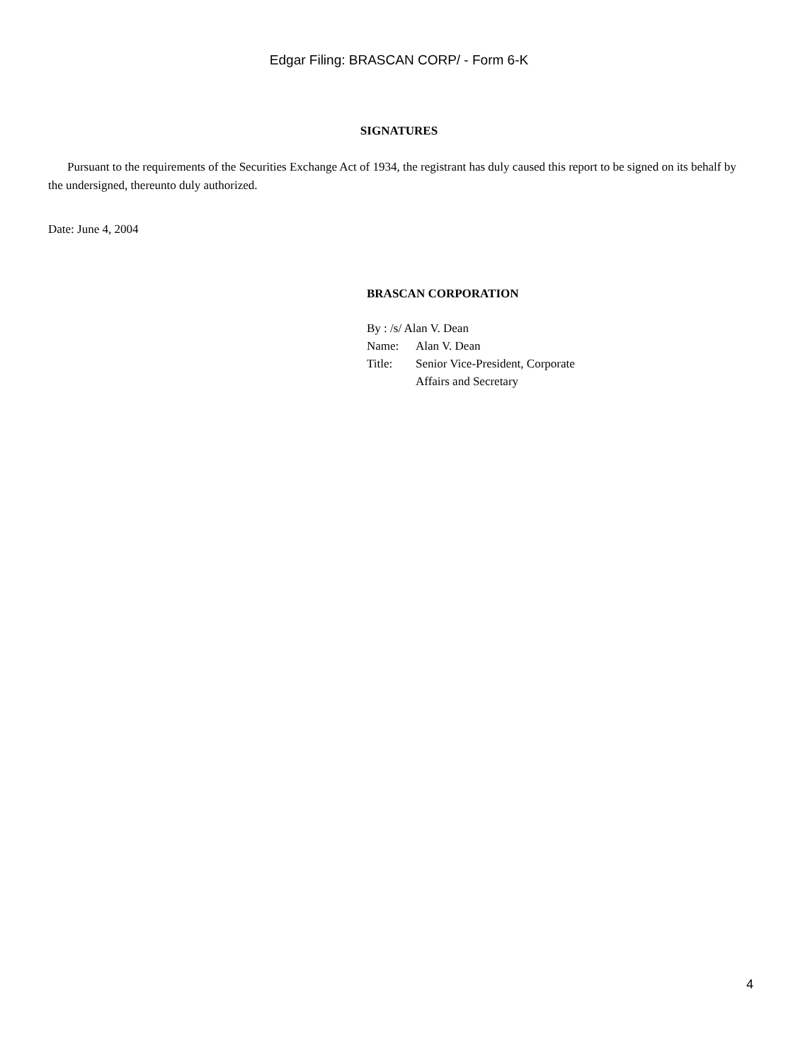Edgar Filing: BRASCAN CORP/ - Form 6-K
SIGNATURES
Pursuant to the requirements of the Securities Exchange Act of 1934, the registrant has duly caused this report to be signed on its behalf by the undersigned, thereunto duly authorized.
Date: June 4, 2004
BRASCAN CORPORATION
| By : /s/ Alan V. Dean | |
| Name: | Alan V. Dean |
| Title: | Senior Vice-President, Corporate Affairs and Secretary |
4